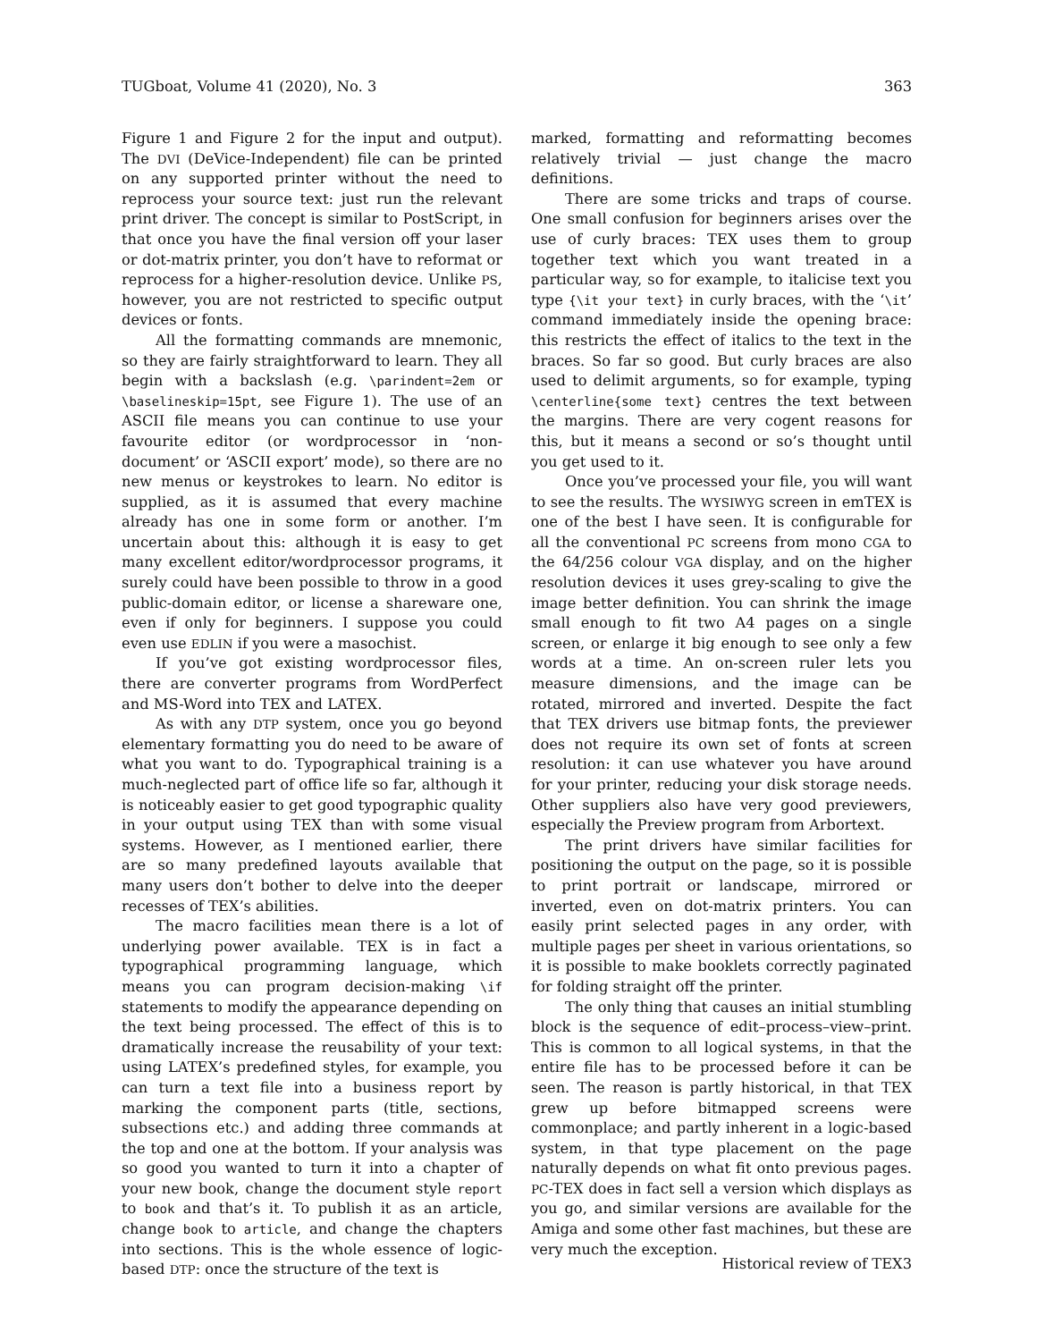TUGboat, Volume 41 (2020), No. 3 363
Figure 1 and Figure 2 for the input and output). The DVI (DeVice-Independent) file can be printed on any supported printer without the need to reprocess your source text: just run the relevant print driver. The concept is similar to PostScript, in that once you have the final version off your laser or dot-matrix printer, you don’t have to reformat or reprocess for a higher-resolution device. Unlike PS, however, you are not restricted to specific output devices or fonts.
All the formatting commands are mnemonic, so they are fairly straightforward to learn. They all begin with a backslash (e.g. \parindent=2em or \baselineskip=15pt, see Figure 1). The use of an ASCII file means you can continue to use your favourite editor (or wordprocessor in ‘non-document’ or ‘ASCII export’ mode), so there are no new menus or keystrokes to learn. No editor is supplied, as it is assumed that every machine already has one in some form or another. I’m uncertain about this: although it is easy to get many excellent editor/wordprocessor programs, it surely could have been possible to throw in a good public-domain editor, or license a shareware one, even if only for beginners. I suppose you could even use EDLIN if you were a masochist.
If you’ve got existing wordprocessor files, there are converter programs from WordPerfect and MS-Word into TEX and LATEX.
As with any DTP system, once you go beyond elementary formatting you do need to be aware of what you want to do. Typographical training is a much-neglected part of office life so far, although it is noticeably easier to get good typographic quality in your output using TEX than with some visual systems. However, as I mentioned earlier, there are so many predefined layouts available that many users don’t bother to delve into the deeper recesses of TEX’s abilities.
The macro facilities mean there is a lot of underlying power available. TEX is in fact a typographical programming language, which means you can program decision-making \if statements to modify the appearance depending on the text being processed. The effect of this is to dramatically increase the reusability of your text: using LATEX’s predefined styles, for example, you can turn a text file into a business report by marking the component parts (title, sections, subsections etc.) and adding three commands at the top and one at the bottom. If your analysis was so good you wanted to turn it into a chapter of your new book, change the document style report to book and that’s it. To publish it as an article, change book to article, and change the chapters into sections. This is the whole essence of logic-based DTP: once the structure of the text is
marked, formatting and reformatting becomes relatively trivial — just change the macro definitions.
There are some tricks and traps of course. One small confusion for beginners arises over the use of curly braces: TEX uses them to group together text which you want treated in a particular way, so for example, to italicise text you type {\it your text} in curly braces, with the ‘\it’ command immediately inside the opening brace: this restricts the effect of italics to the text in the braces. So far so good. But curly braces are also used to delimit arguments, so for example, typing \centerline{some text} centres the text between the margins. There are very cogent reasons for this, but it means a second or so’s thought until you get used to it.
Once you’ve processed your file, you will want to see the results. The WYSIWYG screen in emTEX is one of the best I have seen. It is configurable for all the conventional PC screens from mono CGA to the 64/256 colour VGA display, and on the higher resolution devices it uses grey-scaling to give the image better definition. You can shrink the image small enough to fit two A4 pages on a single screen, or enlarge it big enough to see only a few words at a time. An on-screen ruler lets you measure dimensions, and the image can be rotated, mirrored and inverted. Despite the fact that TEX drivers use bitmap fonts, the previewer does not require its own set of fonts at screen resolution: it can use whatever you have around for your printer, reducing your disk storage needs. Other suppliers also have very good previewers, especially the Preview program from Arbortext.
The print drivers have similar facilities for positioning the output on the page, so it is possible to print portrait or landscape, mirrored or inverted, even on dot-matrix printers. You can easily print selected pages in any order, with multiple pages per sheet in various orientations, so it is possible to make booklets correctly paginated for folding straight off the printer.
The only thing that causes an initial stumbling block is the sequence of edit–process–view–print. This is common to all logical systems, in that the entire file has to be processed before it can be seen. The reason is partly historical, in that TEX grew up before bitmapped screens were commonplace; and partly inherent in a logic-based system, in that type placement on the page naturally depends on what fit onto previous pages. PC-TEX does in fact sell a version which displays as you go, and similar versions are available for the Amiga and some other fast machines, but these are very much the exception.
Historical review of TEX3